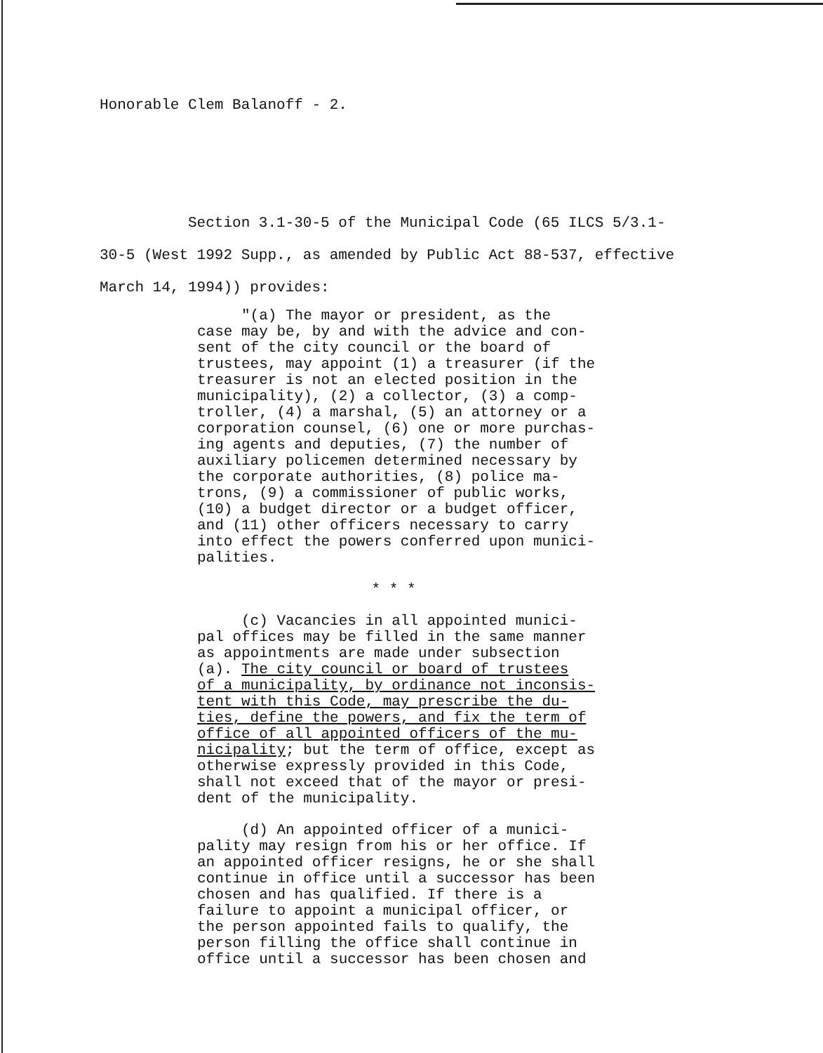Honorable Clem Balanoff - 2.
Section 3.1-30-5 of the Municipal Code (65 ILCS 5/3.1-
30-5 (West 1992 Supp., as amended by Public Act 88-537, effective
March 14, 1994)) provides:
"(a) The mayor or president, as the
case may be, by and with the advice and con-
sent of the city council or the board of
trustees, may appoint (1) a treasurer (if the
treasurer is not an elected position in the
municipality), (2) a collector, (3) a comp-
troller, (4) a marshal, (5) an attorney or a
corporation counsel, (6) one or more purchas-
ing agents and deputies, (7) the number of
auxiliary policemen determined necessary by
the corporate authorities, (8) police ma-
trons, (9) a commissioner of public works,
(10) a budget director or a budget officer,
and (11) other officers necessary to carry
into effect the powers conferred upon munici-
palities.
* * *
(c) Vacancies in all appointed munici-
pal offices may be filled in the same manner
as appointments are made under subsection
(a). The city council or board of trustees
of a municipality, by ordinance not inconsis-
tent with this Code, may prescribe the du-
ties, define the powers, and fix the term of
office of all appointed officers of the mu-
nicipality; but the term of office, except as
otherwise expressly provided in this Code,
shall not exceed that of the mayor or presi-
dent of the municipality.
(d) An appointed officer of a munici-
pality may resign from his or her office. If
an appointed officer resigns, he or she shall
continue in office until a successor has been
chosen and has qualified. If there is a
failure to appoint a municipal officer, or
the person appointed fails to qualify, the
person filling the office shall continue in
office until a successor has been chosen and